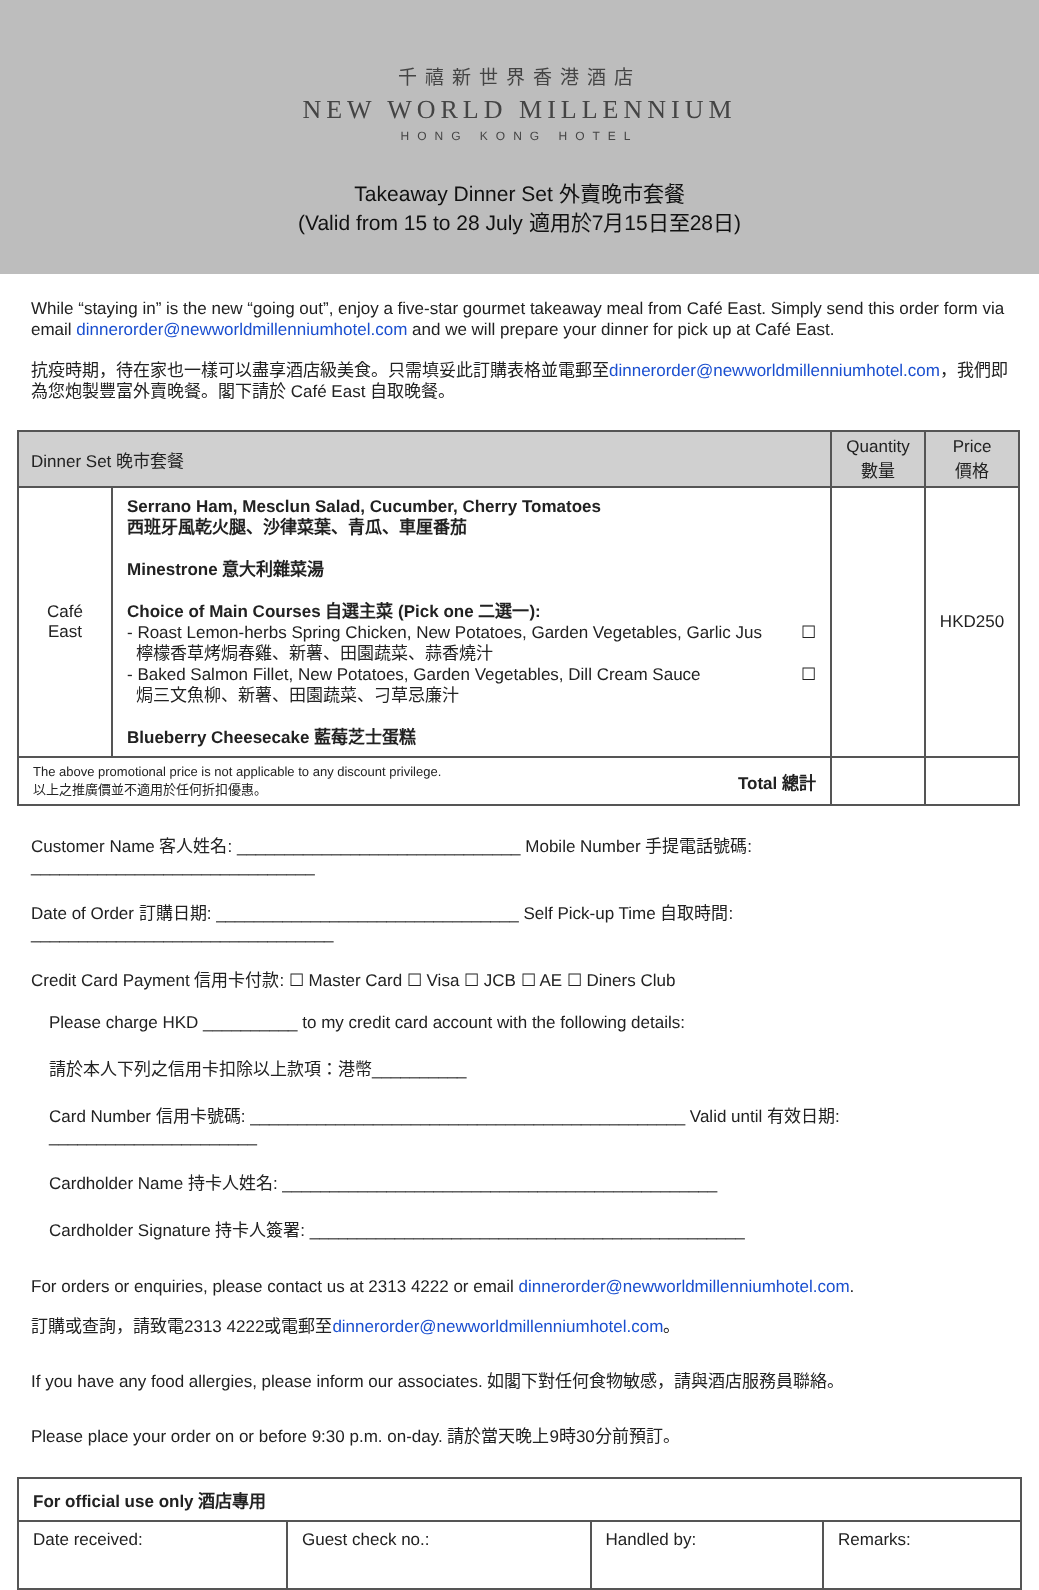千禧新世界香港酒店
NEW WORLD MILLENNIUM
HONG KONG HOTEL
Takeaway Dinner Set 外賣晚市套餐
(Valid from 15 to 28 July 適用於7月15日至28日)
While “staying in” is the new “going out”, enjoy a five-star gourmet takeaway meal from Café East. Simply send this order form via email dinnerorder@newworldmillenniumhotel.com and we will prepare your dinner for pick up at Café East.
抗疫時期，待在家也一樣可以盡享酒店級美食。只需填妥此訂購表格並電郵至dinnerorder@newworldmillenniumhotel.com，我們即為您炮製豐富外賣晚餐。閣下請於 Café East 自取晚餐。
| Dinner Set 晚市套餐 | | Quantity 數量 | Price 價格 |
| --- | --- | --- | --- |
| Café East | Serrano Ham, Mesclun Salad, Cucumber, Cherry Tomatoes 西班牙風乾火腿、沙律菜葉、青瓜、車厘番茄 Minestrone 意大利雜菜湯 Choice of Main Courses 自選主菜 (Pick one 二選一): - Roast Lemon-herbs Spring Chicken, New Potatoes, Garden Vegetables, Garlic Jus 檸檬香草烤焗春雞、新薯、田園蔬菜、蒜香燒汁 ☐ - Baked Salmon Fillet, New Potatoes, Garden Vegetables, Dill Cream Sauce 焗三文魚柳、新薯、田園蔬菜、刁草忌廉汁 ☐ Blueberry Cheesecake 藍莓芝士蛋糕 | | HKD250 |
| The above promotional price is not applicable to any discount privilege. 以上之推廣價並不適用於任何折扣優惠。 Total 總計 | | | |
Customer Name 客人姓名: ______________________________ Mobile Number 手提電話號碼: ______________________________
Date of Order 訂購日期: ________________________________ Self Pick-up Time 自取時間: ________________________________
Credit Card Payment 信用卡付款: ☐ Master Card ☐ Visa ☐ JCB ☐ AE ☐ Diners Club
Please charge HKD __________ to my credit card account with the following details:
請於本人下列之信用卡扣除以上款項：港幣__________
Card Number 信用卡號碼: ______________________________________________ Valid until 有效日期: ______________________
Cardholder Name 持卡人姓名: ______________________________________________
Cardholder Signature 持卡人簽署: ______________________________________________
For orders or enquiries, please contact us at 2313 4222 or email dinnerorder@newworldmillenniumhotel.com.
訂購或查詢，請致電2313 4222或電郵至dinnerorder@newworldmillenniumhotel.com。
If you have any food allergies, please inform our associates. 如閣下對任何食物敏感，請與酒店服務員聯絡。
Please place your order on or before 9:30 p.m. on-day. 請於當天晚上9時30分前預訂。
| For official use only 酒店專用 | | | |
| Date received: | Guest check no.: | Handled by: | Remarks: |